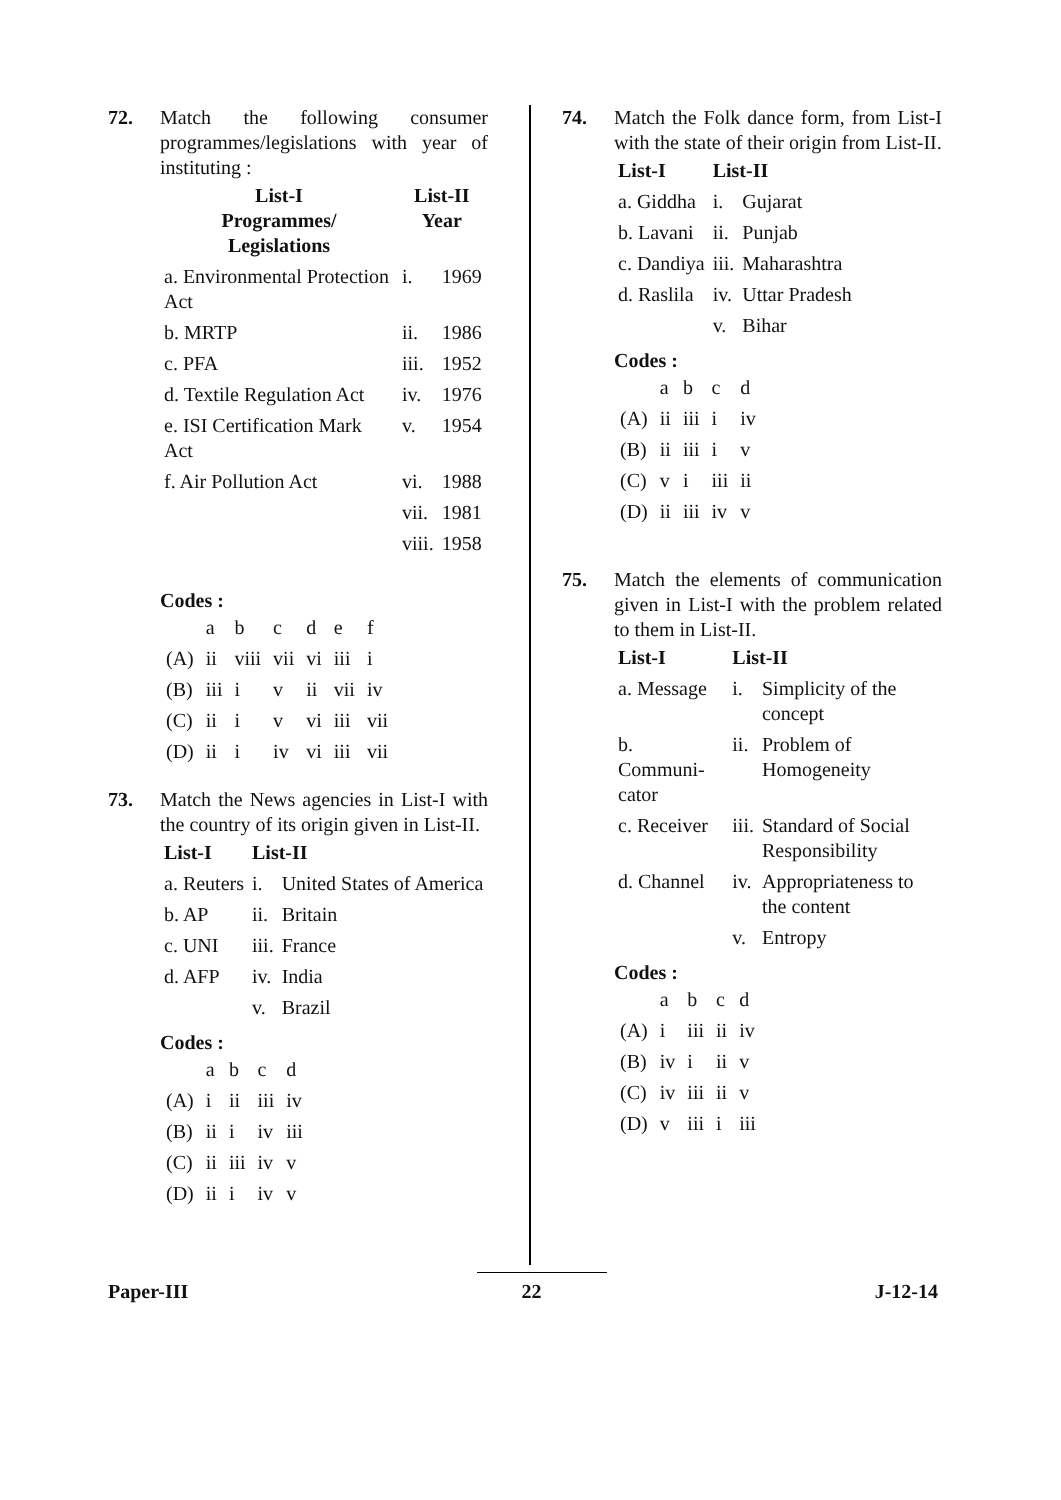72. Match the following consumer programmes/legislations with year of instituting :
| List-I Programmes/ Legislations | List-II Year | |
| --- | --- | --- |
| a. Environmental Protection Act | i. | 1969 |
| b. MRTP | ii. | 1986 |
| c. PFA | iii. | 1952 |
| d. Textile Regulation Act | iv. | 1976 |
| e. ISI Certification Mark Act | v. | 1954 |
| f. Air Pollution Act | vi. | 1988 |
| | vii. | 1981 |
| | viii. | 1958 |
Codes :
| | a | b | c | d | e | f |
| (A) | ii | viii | vii | vi | iii | i |
| (B) | iii | i | v | ii | vii | iv |
| (C) | ii | i | v | vi | iii | vii |
| (D) | ii | i | iv | vi | iii | vii |
73. Match the News agencies in List-I with the country of its origin given in List-II.
| List-I | List-II | |
| --- | --- | --- |
| a. Reuters | i. | United States of America |
| b. AP | ii. | Britain |
| c. UNI | iii. | France |
| d. AFP | iv. | India |
| | v. | Brazil |
Codes :
| | a | b | c | d |
| (A) | i | ii | iii | iv |
| (B) | ii | i | iv | iii |
| (C) | ii | iii | iv | v |
| (D) | ii | i | iv | v |
74. Match the Folk dance form, from List-I with the state of their origin from List-II.
| List-I | List-II | |
| --- | --- | --- |
| a. Giddha | i. | Gujarat |
| b. Lavani | ii. | Punjab |
| c. Dandiya | iii. | Maharashtra |
| d. Raslila | iv. | Uttar Pradesh |
| | v. | Bihar |
Codes :
| | a | b | c | d |
| (A) | ii | iii | i | iv |
| (B) | ii | iii | i | v |
| (C) | v | i | iii | ii |
| (D) | ii | iii | iv | v |
75. Match the elements of communication given in List-I with the problem related to them in List-II.
| List-I | List-II | |
| --- | --- | --- |
| a. Message | i. | Simplicity of the concept |
| b. Communi-cator | ii. | Problem of Homogeneity |
| c. Receiver | iii. | Standard of Social Responsibility |
| d. Channel | iv. | Appropriateness to the content |
| | v. | Entropy |
Codes :
| | a | b | c | d |
| (A) | i | iii | ii | iv |
| (B) | iv | i | ii | v |
| (C) | iv | iii | ii | v |
| (D) | v | iii | i | iii |
Paper-III 22 J-12-14